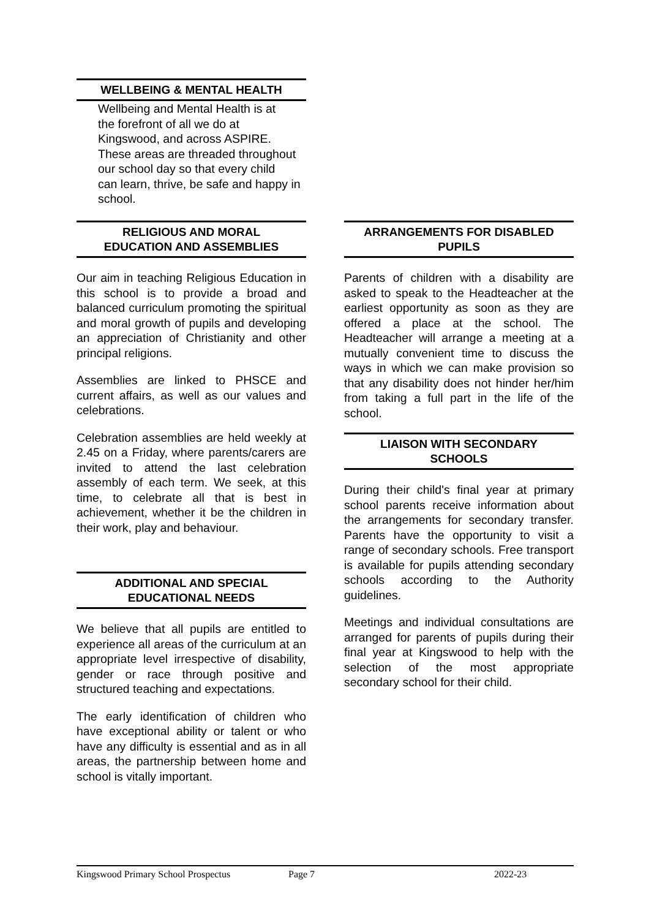WELLBEING & MENTAL HEALTH
Wellbeing and Mental Health is at
the forefront of all we do at
Kingswood, and across ASPIRE.
These areas are threaded throughout
our school day so that every child
can learn, thrive, be safe and happy in
school.
RELIGIOUS AND MORAL
EDUCATION AND ASSEMBLIES
Our aim in teaching Religious Education in this school is to provide a broad and balanced curriculum promoting the spiritual and moral growth of pupils and developing an appreciation of Christianity and other principal religions.
Assemblies are linked to PHSCE and current affairs, as well as our values and celebrations.
Celebration assemblies are held weekly at 2.45 on a Friday, where parents/carers are invited to attend the last celebration assembly of each term. We seek, at this time, to celebrate all that is best in achievement, whether it be the children in their work, play and behaviour.
ADDITIONAL AND SPECIAL
EDUCATIONAL NEEDS
We believe that all pupils are entitled to experience all areas of the curriculum at an appropriate level irrespective of disability, gender or race through positive and structured teaching and expectations.
The early identification of children who have exceptional ability or talent or who have any difficulty is essential and as in all areas, the partnership between home and school is vitally important.
ARRANGEMENTS FOR DISABLED
PUPILS
Parents of children with a disability are asked to speak to the Headteacher at the earliest opportunity as soon as they are offered a place at the school. The Headteacher will arrange a meeting at a mutually convenient time to discuss the ways in which we can make provision so that any disability does not hinder her/him from taking a full part in the life of the school.
LIAISON WITH SECONDARY
SCHOOLS
During their child's final year at primary school parents receive information about the arrangements for secondary transfer. Parents have the opportunity to visit a range of secondary schools. Free transport is available for pupils attending secondary schools according to the Authority guidelines.
Meetings and individual consultations are arranged for parents of pupils during their final year at Kingswood to help with the selection of the most appropriate secondary school for their child.
Kingswood Primary School Prospectus Page 7 2022-23